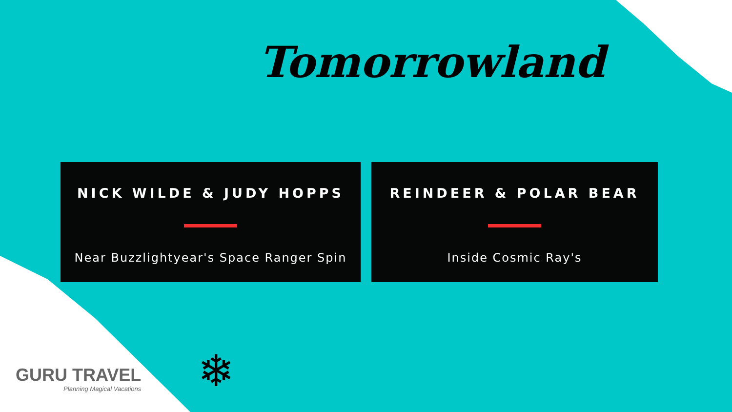Tomorrowland
NICK WILDE & JUDY HOPPS
Near Buzzlightyear's Space Ranger Spin
REINDEER & POLAR BEAR
Inside Cosmic Ray's
GURU TRAVEL
Planning Magical Vacations
❄